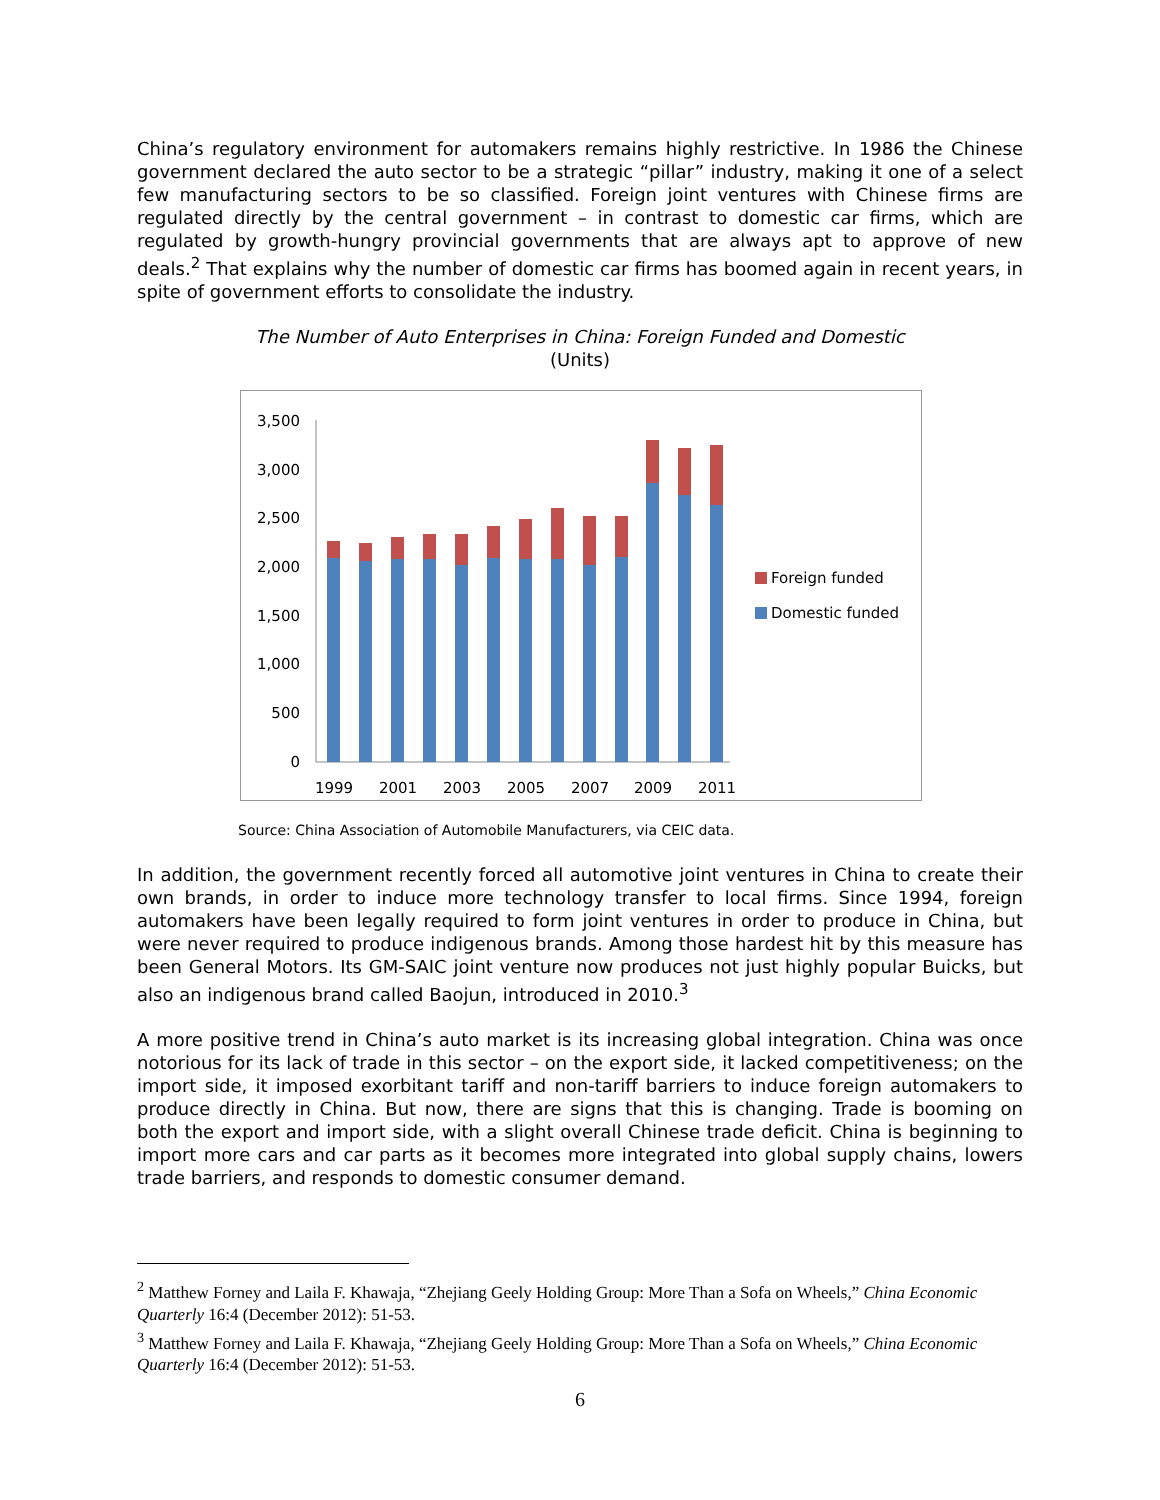China’s regulatory environment for automakers remains highly restrictive. In 1986 the Chinese government declared the auto sector to be a strategic “pillar” industry, making it one of a select few manufacturing sectors to be so classified. Foreign joint ventures with Chinese firms are regulated directly by the central government – in contrast to domestic car firms, which are regulated by growth-hungry provincial governments that are always apt to approve of new deals.<sup>2</sup> That explains why the number of domestic car firms has boomed again in recent years, in spite of government efforts to consolidate the industry.
The Number of Auto Enterprises in China: Foreign Funded and Domestic
(Units)
0
500
1,000
1,500
2,000
2,500
3,000
3,500
1999
2001
2003
2005
2007
2009
2011
Foreign funded
Domestic funded
Source: China Association of Automobile Manufacturers, via CEIC data.
In addition, the government recently forced all automotive joint ventures in China to create their own brands, in order to induce more technology transfer to local firms. Since 1994, foreign automakers have been legally required to form joint ventures in order to produce in China, but were never required to produce indigenous brands. Among those hardest hit by this measure has been General Motors. Its GM-SAIC joint venture now produces not just highly popular Buicks, but also an indigenous brand called Baojun, introduced in 2010.<sup>3</sup>
A more positive trend in China’s auto market is its increasing global integration. China was once notorious for its lack of trade in this sector – on the export side, it lacked competitiveness; on the import side, it imposed exorbitant tariff and non-tariff barriers to induce foreign automakers to produce directly in China. But now, there are signs that this is changing. Trade is booming on both the export and import side, with a slight overall Chinese trade deficit. China is beginning to import more cars and car parts as it becomes more integrated into global supply chains, lowers trade barriers, and responds to domestic consumer demand.
<sup>2</sup> Matthew Forney and Laila F. Khawaja, “Zhejiang Geely Holding Group: More Than a Sofa on Wheels,” China Economic Quarterly 16:4 (December 2012): 51-53.
<sup>3</sup> Matthew Forney and Laila F. Khawaja, “Zhejiang Geely Holding Group: More Than a Sofa on Wheels,” China Economic Quarterly 16:4 (December 2012): 51-53.
6